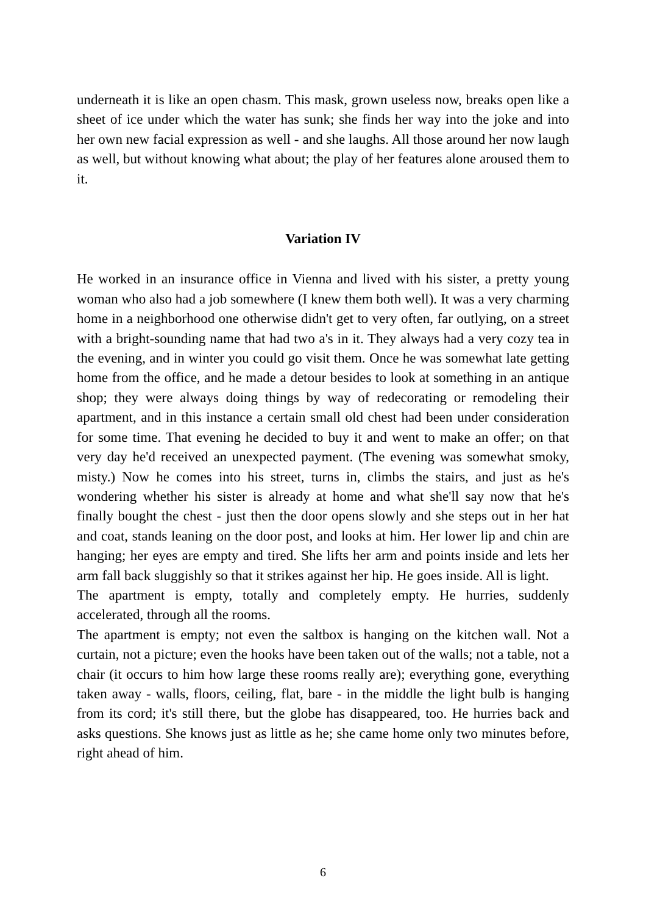underneath it is like an open chasm. This mask, grown useless now, breaks open like a sheet of ice under which the water has sunk; she finds her way into the joke and into her own new facial expression as well - and she laughs. All those around her now laugh as well, but without knowing what about; the play of her features alone aroused them to it.
Variation IV
He worked in an insurance office in Vienna and lived with his sister, a pretty young woman who also had a job somewhere (I knew them both well). It was a very charming home in a neighborhood one otherwise didn't get to very often, far outlying, on a street with a bright-sounding name that had two a's in it. They always had a very cozy tea in the evening, and in winter you could go visit them. Once he was somewhat late getting home from the office, and he made a detour besides to look at something in an antique shop; they were always doing things by way of redecorating or remodeling their apartment, and in this instance a certain small old chest had been under consideration for some time. That evening he decided to buy it and went to make an offer; on that very day he'd received an unexpected payment. (The evening was somewhat smoky, misty.) Now he comes into his street, turns in, climbs the stairs, and just as he's wondering whether his sister is already at home and what she'll say now that he's finally bought the chest - just then the door opens slowly and she steps out in her hat and coat, stands leaning on the door post, and looks at him. Her lower lip and chin are hanging; her eyes are empty and tired. She lifts her arm and points inside and lets her arm fall back sluggishly so that it strikes against her hip. He goes inside. All is light.
The apartment is empty, totally and completely empty. He hurries, suddenly accelerated, through all the rooms.
The apartment is empty; not even the saltbox is hanging on the kitchen wall. Not a curtain, not a picture; even the hooks have been taken out of the walls; not a table, not a chair (it occurs to him how large these rooms really are); everything gone, everything taken away - walls, floors, ceiling, flat, bare - in the middle the light bulb is hanging from its cord; it's still there, but the globe has disappeared, too. He hurries back and asks questions. She knows just as little as he; she came home only two minutes before, right ahead of him.
6